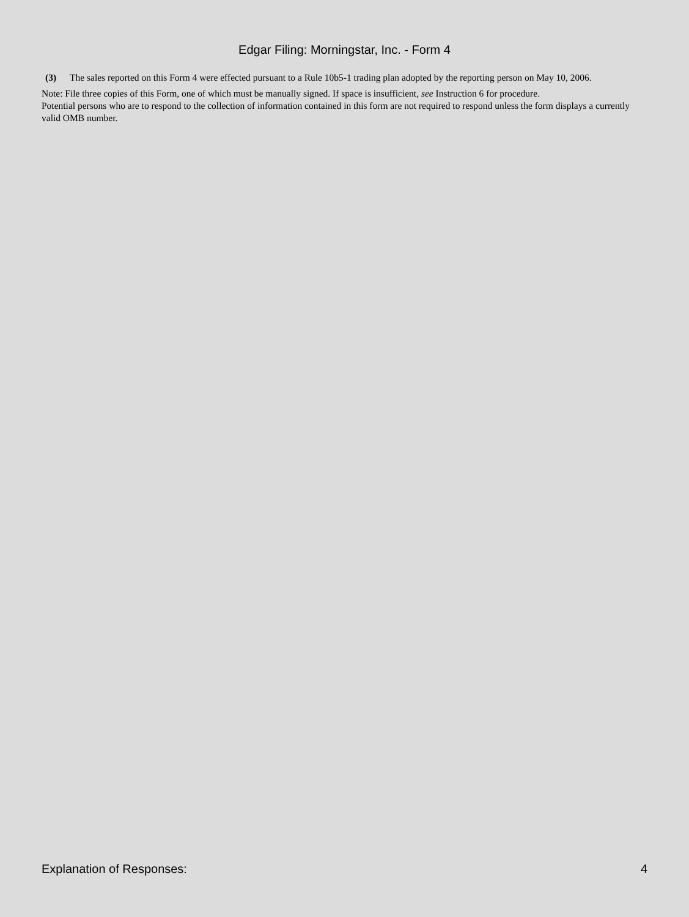Edgar Filing: Morningstar, Inc. - Form 4
(3) The sales reported on this Form 4 were effected pursuant to a Rule 10b5-1 trading plan adopted by the reporting person on May 10, 2006.
Note: File three copies of this Form, one of which must be manually signed. If space is insufficient, see Instruction 6 for procedure.
Potential persons who are to respond to the collection of information contained in this form are not required to respond unless the form displays a currently valid OMB number.
Explanation of Responses: 4